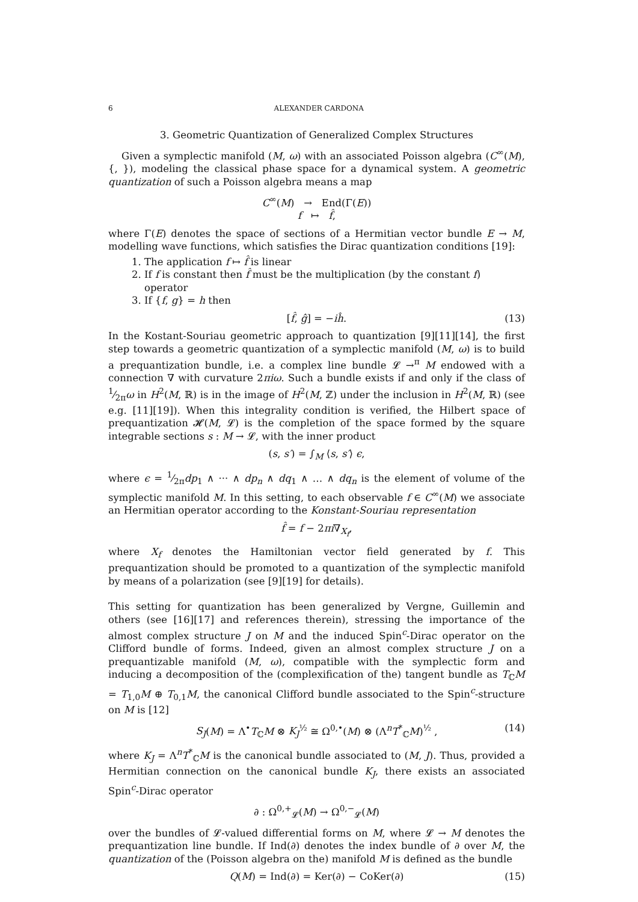6 ALEXANDER CARDONA
3. Geometric Quantization of Generalized Complex Structures
Given a symplectic manifold (M, ω) with an associated Poisson algebra (C<sup>∞</sup>(M), {, }), modeling the classical phase space for a dynamical system. A geometric quantization of such a Poisson algebra means a map
C<sup>∞</sup>(M) → End(Γ(E))
f ↦ f̂,
where Γ(E) denotes the space of sections of a Hermitian vector bundle E → M, modelling wave functions, which satisfies the Dirac quantization conditions [19]:
1. The application f ↦ f̂ is linear
2. If f is constant then f̂ must be the multiplication (by the constant f) operator
3. If {f, g} = h then
[f̂, ĝ] = −iĥ. (13)
In the Kostant-Souriau geometric approach to quantization [9][11][14], the first step towards a geometric quantization of a symplectic manifold (M, ω) is to build a prequantization bundle, i.e. a complex line bundle 𝓛 →<sup>π</sup> M endowed with a connection ∇ with curvature 2πiω. Such a bundle exists if and only if the class of 1⁄2πω in H<sup>2</sup>(M, ℝ) is in the image of H<sup>2</sup>(M, ℤ) under the inclusion in H<sup>2</sup>(M, ℝ) (see e.g. [11][19]). When this integrality condition is verified, the Hilbert space of prequantization 𝓗(M, 𝓛) is the completion of the space formed by the square integrable sections s : M → 𝓛, with the inner product
(s, s′) = ∫<sub>M</sub> ⟨s, s′⟩ ϵ,
where ϵ = 1⁄2πdp<sub>1</sub> ∧ ··· ∧ dp<sub>n</sub> ∧ dq<sub>1</sub> ∧ … ∧ dq<sub>n</sub> is the element of volume of the symplectic manifold M. In this setting, to each observable f ∈ C<sup>∞</sup>(M) we associate an Hermitian operator according to the Konstant-Souriau representation
f̂ = f − 2πi∇<sub>X<sub>f</sub></sub>,
where X<sub>f</sub> denotes the Hamiltonian vector field generated by f. This prequantization should be promoted to a quantization of the symplectic manifold by means of a polarization (see [9][19] for details).
This setting for quantization has been generalized by Vergne, Guillemin and others (see [16][17] and references therein), stressing the importance of the almost complex structure J on M and the induced Spin<sup>c</sup>-Dirac operator on the Clifford bundle of forms. Indeed, given an almost complex structure J on a prequantizable manifold (M, ω), compatible with the symplectic form and inducing a decomposition of the (complexification of the) tangent bundle as T<sub>ℂ</sub>M = T<sub>1,0</sub>M ⊕ T<sub>0,1</sub>M, the canonical Clifford bundle associated to the Spin<sup>c</sup>-structure on M is [12]
S<sub>J</sub>(M) = Λ<sup>•</sup>T<sub>ℂ</sub>M ⊗ K<sub>J</sub><sup>½</sup> ≅ Ω<sup>0,•</sup>(M) ⊗ (Λ<sup>n</sup>T<sup>*</sup><sub>ℂ</sub>M)<sup>½</sup> , (14)
where K<sub>J</sub> = Λ<sup>n</sup>T<sup>*</sup><sub>ℂ</sub>M is the canonical bundle associated to (M, J). Thus, provided a Hermitian connection on the canonical bundle K<sub>J</sub>, there exists an associated Spin<sup>c</sup>-Dirac operator
∂ : Ω<sup>0,+</sup><sub>𝓛</sub>(M) → Ω<sup>0,−</sup><sub>𝓛</sub>(M)
over the bundles of 𝓛-valued differential forms on M, where 𝓛 → M denotes the prequantization line bundle. If Ind(∂) denotes the index bundle of ∂ over M, the quantization of the (Poisson algebra on the) manifold M is defined as the bundle
Q(M) = Ind(∂) = Ker(∂) − CoKer(∂) (15)